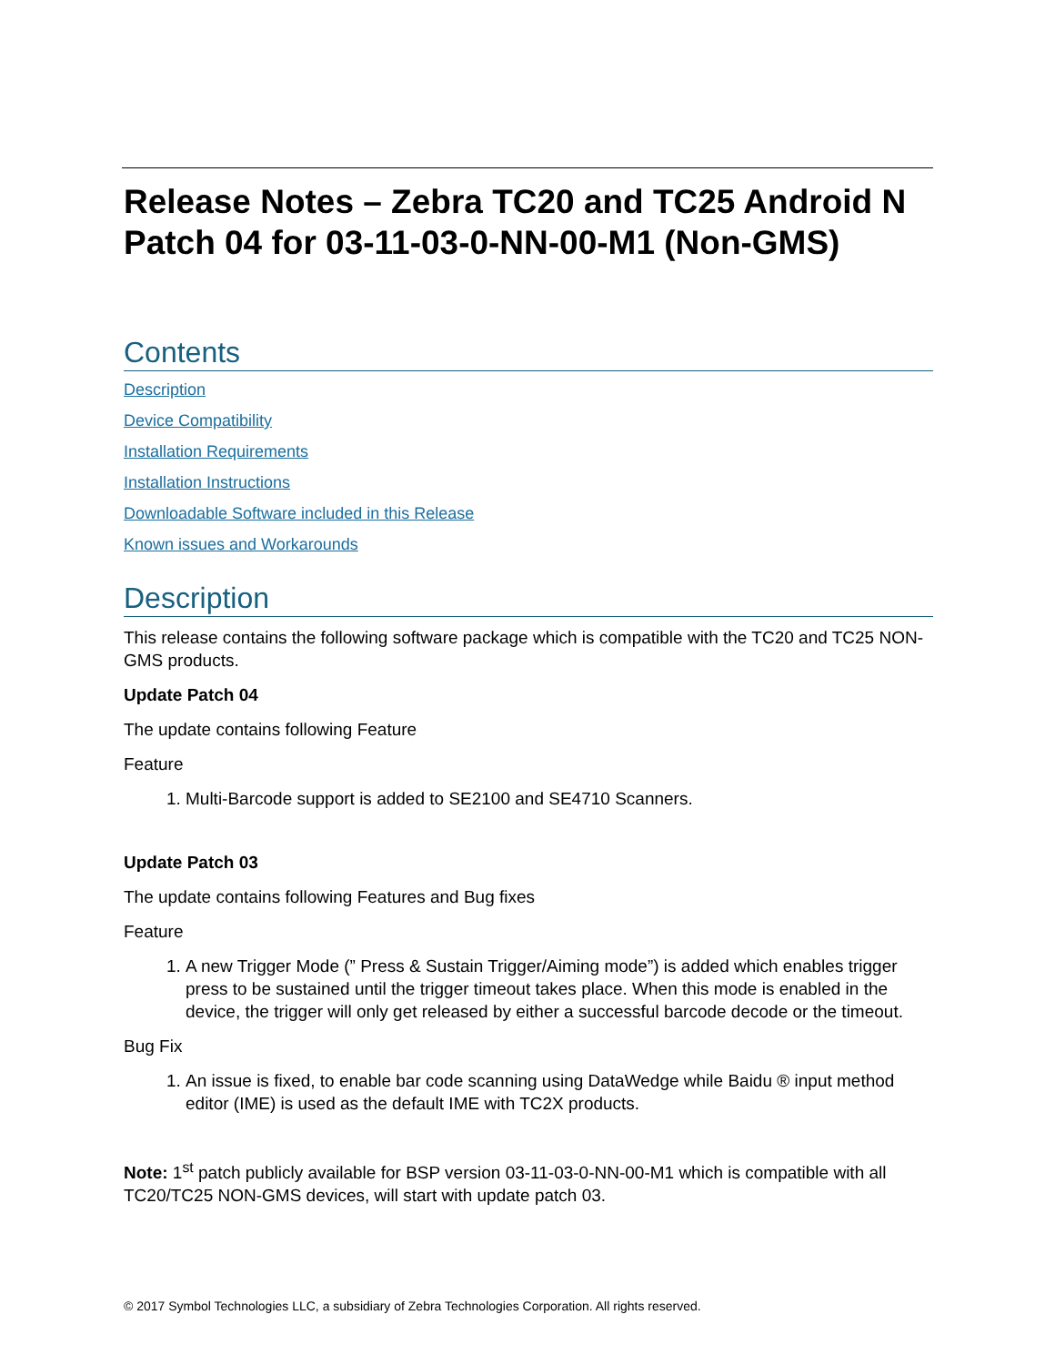Release Notes – Zebra TC20 and TC25 Android N Patch 04 for 03-11-03-0-NN-00-M1 (Non-GMS)
Contents
Description
Device Compatibility
Installation Requirements
Installation Instructions
Downloadable Software included in this Release
Known issues and Workarounds
Description
This release contains the following software package which is compatible with the TC20 and TC25 NON-GMS products.
Update Patch 04
The update contains following Feature
Feature
1. Multi-Barcode support is added to SE2100 and SE4710 Scanners.
Update Patch 03
The update contains following Features and Bug fixes
Feature
1. A new Trigger Mode (” Press & Sustain Trigger/Aiming mode”) is added which enables trigger press to be sustained until the trigger timeout takes place. When this mode is enabled in the device, the trigger will only get released by either a successful barcode decode or the timeout.
Bug Fix
1. An issue is fixed, to enable bar code scanning using DataWedge while Baidu ® input method editor (IME) is used as the default IME with TC2X products.
Note: 1<sup>st</sup> patch publicly available for BSP version 03-11-03-0-NN-00-M1 which is compatible with all TC20/TC25 NON-GMS devices, will start with update patch 03.
© 2017 Symbol Technologies LLC, a subsidiary of Zebra Technologies Corporation. All rights reserved.